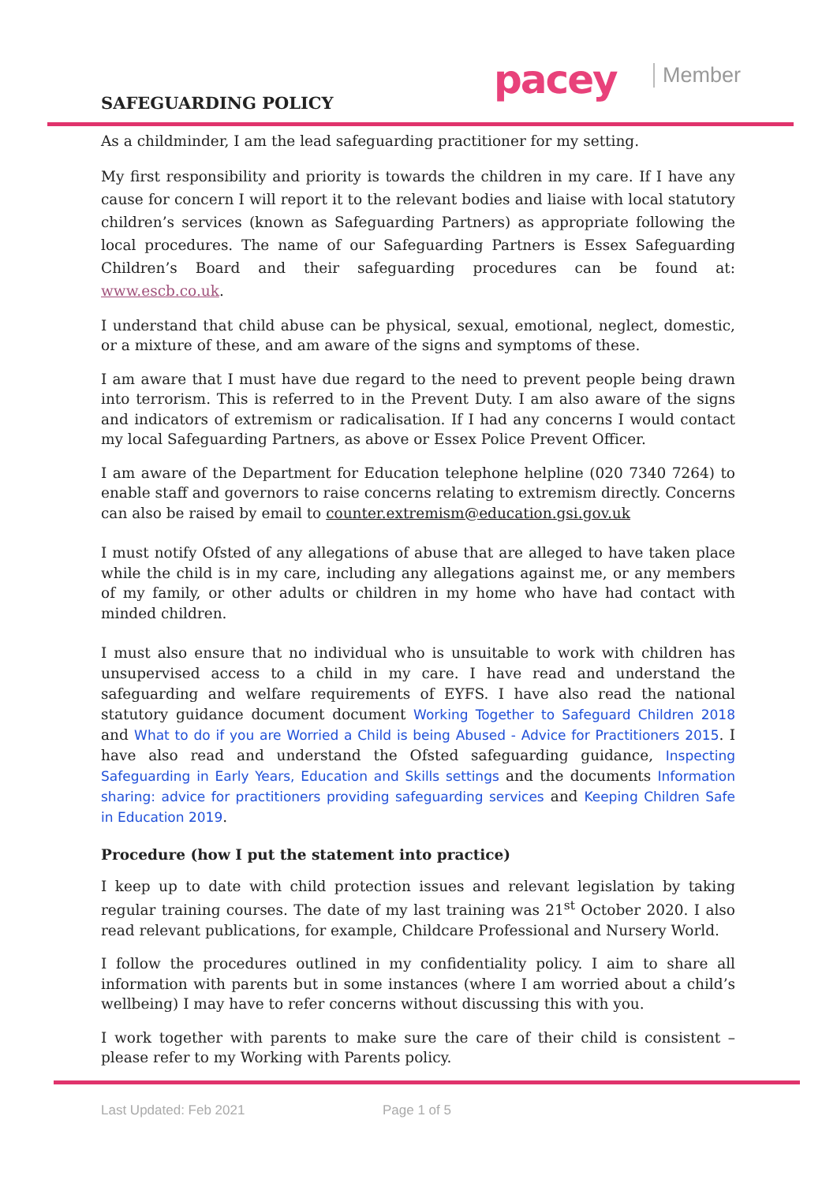pacey Member
SAFEGUARDING POLICY
As a childminder, I am the lead safeguarding practitioner for my setting.
My first responsibility and priority is towards the children in my care. If I have any cause for concern I will report it to the relevant bodies and liaise with local statutory children’s services (known as Safeguarding Partners) as appropriate following the local procedures. The name of our Safeguarding Partners is Essex Safeguarding Children’s Board and their safeguarding procedures can be found at: www.escb.co.uk.
I understand that child abuse can be physical, sexual, emotional, neglect, domestic, or a mixture of these, and am aware of the signs and symptoms of these.
I am aware that I must have due regard to the need to prevent people being drawn into terrorism. This is referred to in the Prevent Duty. I am also aware of the signs and indicators of extremism or radicalisation. If I had any concerns I would contact my local Safeguarding Partners, as above or Essex Police Prevent Officer.
I am aware of the Department for Education telephone helpline (020 7340 7264) to enable staff and governors to raise concerns relating to extremism directly. Concerns can also be raised by email to counter.extremism@education.gsi.gov.uk
I must notify Ofsted of any allegations of abuse that are alleged to have taken place while the child is in my care, including any allegations against me, or any members of my family, or other adults or children in my home who have had contact with minded children.
I must also ensure that no individual who is unsuitable to work with children has unsupervised access to a child in my care. I have read and understand the safeguarding and welfare requirements of EYFS. I have also read the national statutory guidance document document Working Together to Safeguard Children 2018 and What to do if you are Worried a Child is being Abused - Advice for Practitioners 2015. I have also read and understand the Ofsted safeguarding guidance, Inspecting Safeguarding in Early Years, Education and Skills settings and the documents Information sharing: advice for practitioners providing safeguarding services and Keeping Children Safe in Education 2019.
Procedure (how I put the statement into practice)
I keep up to date with child protection issues and relevant legislation by taking regular training courses. The date of my last training was 21<sup>st</sup> October 2020. I also read relevant publications, for example, Childcare Professional and Nursery World.
I follow the procedures outlined in my confidentiality policy. I aim to share all information with parents but in some instances (where I am worried about a child’s wellbeing) I may have to refer concerns without discussing this with you.
I work together with parents to make sure the care of their child is consistent – please refer to my Working with Parents policy.
Last Updated: Feb 2021 Page 1 of 5